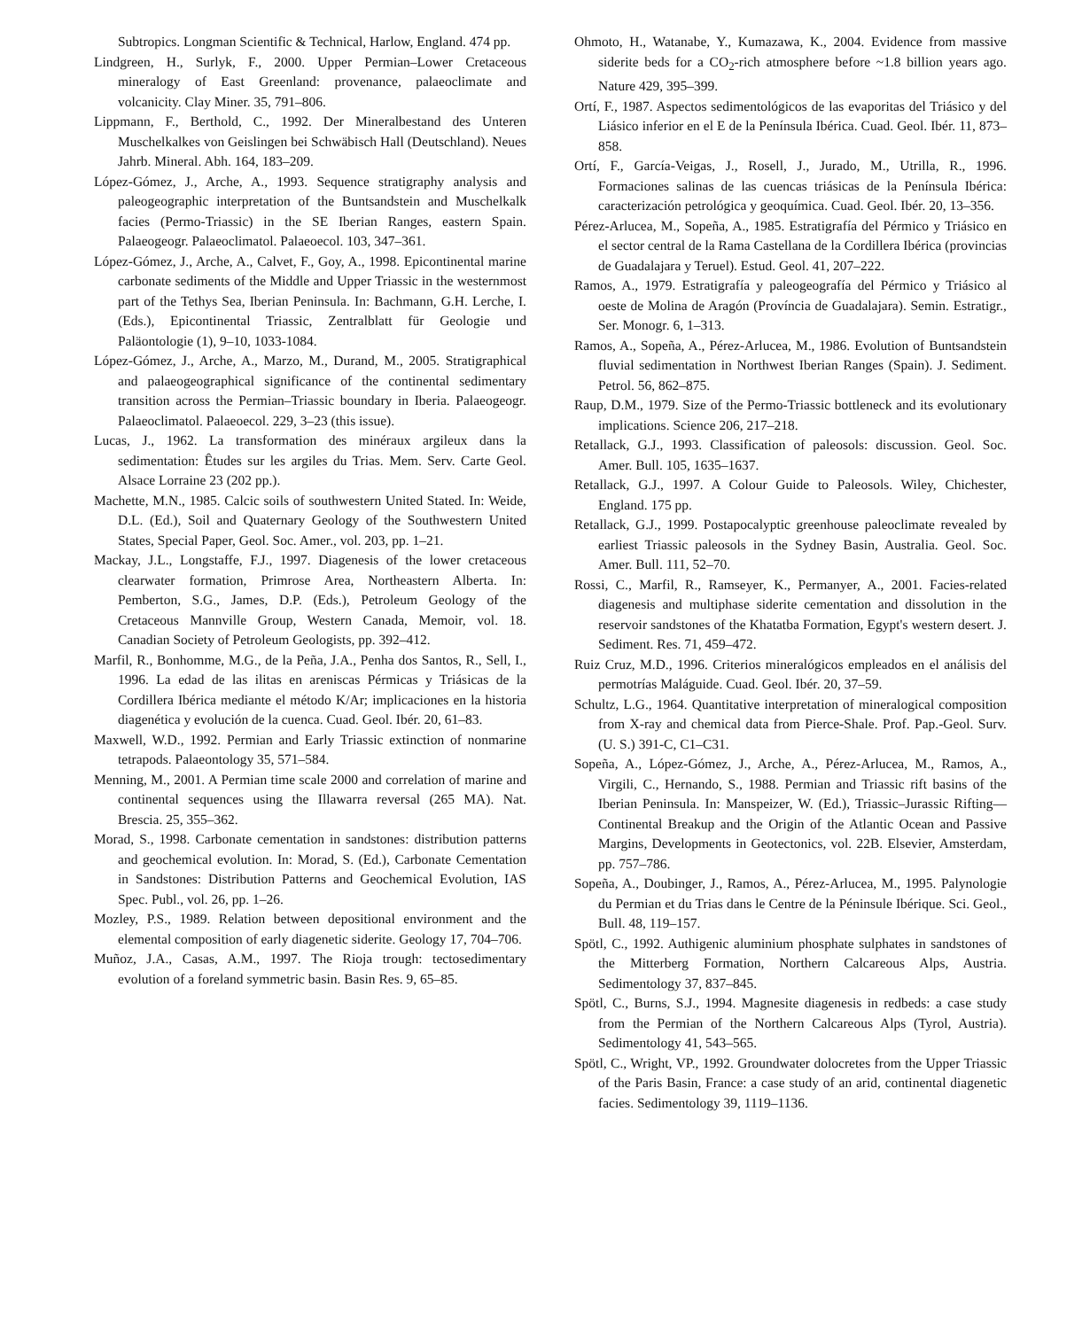Subtropics. Longman Scientific & Technical, Harlow, England. 474 pp.
Lindgreen, H., Surlyk, F., 2000. Upper Permian–Lower Cretaceous mineralogy of East Greenland: provenance, palaeoclimate and volcanicity. Clay Miner. 35, 791–806.
Lippmann, F., Berthold, C., 1992. Der Mineralbestand des Unteren Muschelkalkes von Geislingen bei Schwäbisch Hall (Deutschland). Neues Jahrb. Mineral. Abh. 164, 183–209.
López-Gómez, J., Arche, A., 1993. Sequence stratigraphy analysis and paleogeographic interpretation of the Buntsandstein and Muschelkalk facies (Permo-Triassic) in the SE Iberian Ranges, eastern Spain. Palaeogeogr. Palaeoclimatol. Palaeoecol. 103, 347–361.
López-Gómez, J., Arche, A., Calvet, F., Goy, A., 1998. Epicontinental marine carbonate sediments of the Middle and Upper Triassic in the westernmost part of the Tethys Sea, Iberian Peninsula. In: Bachmann, G.H. Lerche, I. (Eds.), Epicontinental Triassic, Zentralblatt für Geologie und Paläontologie (1), 9–10, 1033-1084.
López-Gómez, J., Arche, A., Marzo, M., Durand, M., 2005. Stratigraphical and palaeogeographical significance of the continental sedimentary transition across the Permian–Triassic boundary in Iberia. Palaeogeogr. Palaeoclimatol. Palaeoecol. 229, 3–23 (this issue).
Lucas, J., 1962. La transformation des minéraux argileux dans la sedimentation: Êtudes sur les argiles du Trias. Mem. Serv. Carte Geol. Alsace Lorraine 23 (202 pp.).
Machette, M.N., 1985. Calcic soils of southwestern United Stated. In: Weide, D.L. (Ed.), Soil and Quaternary Geology of the Southwestern United States, Special Paper, Geol. Soc. Amer., vol. 203, pp. 1–21.
Mackay, J.L., Longstaffe, F.J., 1997. Diagenesis of the lower cretaceous clearwater formation, Primrose Area, Northeastern Alberta. In: Pemberton, S.G., James, D.P. (Eds.), Petroleum Geology of the Cretaceous Mannville Group, Western Canada, Memoir, vol. 18. Canadian Society of Petroleum Geologists, pp. 392–412.
Marfil, R., Bonhomme, M.G., de la Peña, J.A., Penha dos Santos, R., Sell, I., 1996. La edad de las ilitas en areniscas Pérmicas y Triásicas de la Cordillera Ibérica mediante el método K/Ar; implicaciones en la historia diagenética y evolución de la cuenca. Cuad. Geol. Ibér. 20, 61–83.
Maxwell, W.D., 1992. Permian and Early Triassic extinction of nonmarine tetrapods. Palaeontology 35, 571–584.
Menning, M., 2001. A Permian time scale 2000 and correlation of marine and continental sequences using the Illawarra reversal (265 MA). Nat. Brescia. 25, 355–362.
Morad, S., 1998. Carbonate cementation in sandstones: distribution patterns and geochemical evolution. In: Morad, S. (Ed.), Carbonate Cementation in Sandstones: Distribution Patterns and Geochemical Evolution, IAS Spec. Publ., vol. 26, pp. 1–26.
Mozley, P.S., 1989. Relation between depositional environment and the elemental composition of early diagenetic siderite. Geology 17, 704–706.
Muñoz, J.A., Casas, A.M., 1997. The Rioja trough: tectosedimentary evolution of a foreland symmetric basin. Basin Res. 9, 65–85.
Ohmoto, H., Watanabe, Y., Kumazawa, K., 2004. Evidence from massive siderite beds for a CO<sub>2</sub>-rich atmosphere before ~1.8 billion years ago. Nature 429, 395–399.
Ortí, F., 1987. Aspectos sedimentológicos de las evaporitas del Triásico y del Liásico inferior en el E de la Península Ibérica. Cuad. Geol. Ibér. 11, 873–858.
Ortí, F., García-Veigas, J., Rosell, J., Jurado, M., Utrilla, R., 1996. Formaciones salinas de las cuencas triásicas de la Península Ibérica: caracterización petrológica y geoquímica. Cuad. Geol. Ibér. 20, 13–356.
Pérez-Arlucea, M., Sopeña, A., 1985. Estratigrafía del Pérmico y Triásico en el sector central de la Rama Castellana de la Cordillera Ibérica (provincias de Guadalajara y Teruel). Estud. Geol. 41, 207–222.
Ramos, A., 1979. Estratigrafía y paleogeografía del Pérmico y Triásico al oeste de Molina de Aragón (Província de Guadalajara). Semin. Estratigr., Ser. Monogr. 6, 1–313.
Ramos, A., Sopeña, A., Pérez-Arlucea, M., 1986. Evolution of Buntsandstein fluvial sedimentation in Northwest Iberian Ranges (Spain). J. Sediment. Petrol. 56, 862–875.
Raup, D.M., 1979. Size of the Permo-Triassic bottleneck and its evolutionary implications. Science 206, 217–218.
Retallack, G.J., 1993. Classification of paleosols: discussion. Geol. Soc. Amer. Bull. 105, 1635–1637.
Retallack, G.J., 1997. A Colour Guide to Paleosols. Wiley, Chichester, England. 175 pp.
Retallack, G.J., 1999. Postapocalyptic greenhouse paleoclimate revealed by earliest Triassic paleosols in the Sydney Basin, Australia. Geol. Soc. Amer. Bull. 111, 52–70.
Rossi, C., Marfil, R., Ramseyer, K., Permanyer, A., 2001. Facies-related diagenesis and multiphase siderite cementation and dissolution in the reservoir sandstones of the Khatatba Formation, Egypt's western desert. J. Sediment. Res. 71, 459–472.
Ruiz Cruz, M.D., 1996. Criterios mineralógicos empleados en el análisis del permotrías Maláguide. Cuad. Geol. Ibér. 20, 37–59.
Schultz, L.G., 1964. Quantitative interpretation of mineralogical composition from X-ray and chemical data from Pierce-Shale. Prof. Pap.-Geol. Surv. (U. S.) 391-C, C1–C31.
Sopeña, A., López-Gómez, J., Arche, A., Pérez-Arlucea, M., Ramos, A., Virgili, C., Hernando, S., 1988. Permian and Triassic rift basins of the Iberian Peninsula. In: Manspeizer, W. (Ed.), Triassic–Jurassic Rifting—Continental Breakup and the Origin of the Atlantic Ocean and Passive Margins, Developments in Geotectonics, vol. 22B. Elsevier, Amsterdam, pp. 757–786.
Sopeña, A., Doubinger, J., Ramos, A., Pérez-Arlucea, M., 1995. Palynologie du Permian et du Trias dans le Centre de la Péninsule Ibérique. Sci. Geol., Bull. 48, 119–157.
Spötl, C., 1992. Authigenic aluminium phosphate sulphates in sandstones of the Mitterberg Formation, Northern Calcareous Alps, Austria. Sedimentology 37, 837–845.
Spötl, C., Burns, S.J., 1994. Magnesite diagenesis in redbeds: a case study from the Permian of the Northern Calcareous Alps (Tyrol, Austria). Sedimentology 41, 543–565.
Spötl, C., Wright, VP., 1992. Groundwater dolocretes from the Upper Triassic of the Paris Basin, France: a case study of an arid, continental diagenetic facies. Sedimentology 39, 1119–1136.